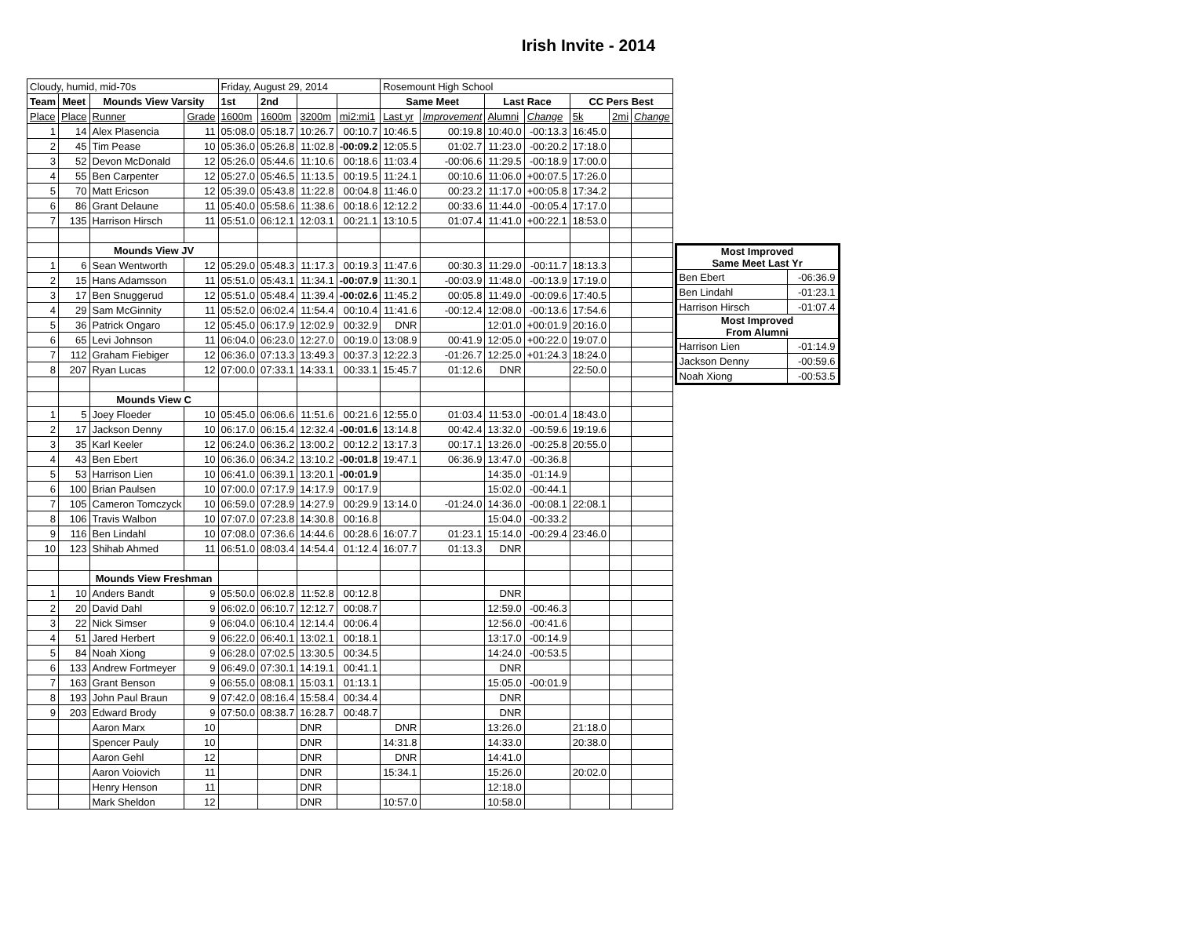Irish Invite - 2014
| Cloudy, humid, mid-70s | | | | Friday, August 29, 2014 | | | | Rosemount High School | | | | | | |
| Team | Meet | Mounds View Varsity | | 1st | 2nd | | | Same Meet | | Last Race | | CC Pers Best | | |
| Place | Place | Runner | Grade | 1600m | 1600m | 3200m | mi2:mi1 | Last yr | Improvement | Alumni | Change | 5k | 2mi | Change |
| 1 | 14 | Alex Plasencia | 11 | 05:08.0 | 05:18.7 | 10:26.7 | 00:10.7 | 10:46.5 | 00:19.8 | 10:40.0 | -00:13.3 | 16:45.0 | | |
| 2 | 45 | Tim Pease | 10 | 05:36.0 | 05:26.8 | 11:02.8 | -00:09.2 | 12:05.5 | 01:02.7 | 11:23.0 | -00:20.2 | 17:18.0 | | |
| 3 | 52 | Devon McDonald | 12 | 05:26.0 | 05:44.6 | 11:10.6 | 00:18.6 | 11:03.4 | -00:06.6 | 11:29.5 | -00:18.9 | 17:00.0 | | |
| 4 | 55 | Ben Carpenter | 12 | 05:27.0 | 05:46.5 | 11:13.5 | 00:19.5 | 11:24.1 | 00:10.6 | 11:06.0 | +00:07.5 | 17:26.0 | | |
| 5 | 70 | Matt Ericson | 12 | 05:39.0 | 05:43.8 | 11:22.8 | 00:04.8 | 11:46.0 | 00:23.2 | 11:17.0 | +00:05.8 | 17:34.2 | | |
| 6 | 86 | Grant Delaune | 11 | 05:40.0 | 05:58.6 | 11:38.6 | 00:18.6 | 12:12.2 | 00:33.6 | 11:44.0 | -00:05.4 | 17:17.0 | | |
| 7 | 135 | Harrison Hirsch | 11 | 05:51.0 | 06:12.1 | 12:03.1 | 00:21.1 | 13:10.5 | 01:07.4 | 11:41.0 | +00:22.1 | 18:53.0 | | |
| | | Mounds View JV | | | | | | | | | | | | |
| 1 | 6 | Sean Wentworth | 12 | 05:29.0 | 05:48.3 | 11:17.3 | 00:19.3 | 11:47.6 | 00:30.3 | 11:29.0 | -00:11.7 | 18:13.3 | | |
| 2 | 15 | Hans Adamsson | 11 | 05:51.0 | 05:43.1 | 11:34.1 | -00:07.9 | 11:30.1 | -00:03.9 | 11:48.0 | -00:13.9 | 17:19.0 | | |
| 3 | 17 | Ben Snuggerud | 12 | 05:51.0 | 05:48.4 | 11:39.4 | -00:02.6 | 11:45.2 | 00:05.8 | 11:49.0 | -00:09.6 | 17:40.5 | | |
| 4 | 29 | Sam McGinnity | 11 | 05:52.0 | 06:02.4 | 11:54.4 | 00:10.4 | 11:41.6 | -00:12.4 | 12:08.0 | -00:13.6 | 17:54.6 | | |
| 5 | 36 | Patrick Ongaro | 12 | 05:45.0 | 06:17.9 | 12:02.9 | 00:32.9 | DNR | | 12:01.0 | +00:01.9 | 20:16.0 | | |
| 6 | 65 | Levi Johnson | 11 | 06:04.0 | 06:23.0 | 12:27.0 | 00:19.0 | 13:08.9 | 00:41.9 | 12:05.0 | +00:22.0 | 19:07.0 | | |
| 7 | 112 | Graham Fiebiger | 12 | 06:36.0 | 07:13.3 | 13:49.3 | 00:37.3 | 12:22.3 | -01:26.7 | 12:25.0 | +01:24.3 | 18:24.0 | | |
| 8 | 207 | Ryan Lucas | 12 | 07:00.0 | 07:33.1 | 14:33.1 | 00:33.1 | 15:45.7 | 01:12.6 | DNR | | 22:50.0 | | |
| | | Mounds View C | | | | | | | | | | | | |
| 1 | 5 | Joey Floeder | 10 | 05:45.0 | 06:06.6 | 11:51.6 | 00:21.6 | 12:55.0 | 01:03.4 | 11:53.0 | -00:01.4 | 18:43.0 | | |
| 2 | 17 | Jackson Denny | 10 | 06:17.0 | 06:15.4 | 12:32.4 | -00:01.6 | 13:14.8 | 00:42.4 | 13:32.0 | -00:59.6 | 19:19.6 | | |
| 3 | 35 | Karl Keeler | 12 | 06:24.0 | 06:36.2 | 13:00.2 | 00:12.2 | 13:17.3 | 00:17.1 | 13:26.0 | -00:25.8 | 20:55.0 | | |
| 4 | 43 | Ben Ebert | 10 | 06:36.0 | 06:34.2 | 13:10.2 | -00:01.8 | 19:47.1 | 06:36.9 | 13:47.0 | -00:36.8 | | | |
| 5 | 53 | Harrison Lien | 10 | 06:41.0 | 06:39.1 | 13:20.1 | -00:01.9 | | | 14:35.0 | -01:14.9 | | | |
| 6 | 100 | Brian Paulsen | 10 | 07:00.0 | 07:17.9 | 14:17.9 | 00:17.9 | | | 15:02.0 | -00:44.1 | | | |
| 7 | 105 | Cameron Tomczyck | 10 | 06:59.0 | 07:28.9 | 14:27.9 | 00:29.9 | 13:14.0 | -01:24.0 | 14:36.0 | -00:08.1 | 22:08.1 | | |
| 8 | 106 | Travis Walbon | 10 | 07:07.0 | 07:23.8 | 14:30.8 | 00:16.8 | | | 15:04.0 | -00:33.2 | | | |
| 9 | 116 | Ben Lindahl | 10 | 07:08.0 | 07:36.6 | 14:44.6 | 00:28.6 | 16:07.7 | 01:23.1 | 15:14.0 | -00:29.4 | 23:46.0 | | |
| 10 | 123 | Shihab Ahmed | 11 | 06:51.0 | 08:03.4 | 14:54.4 | 01:12.4 | 16:07.7 | 01:13.3 | DNR | | | | |
| | | Mounds View Freshman | | | | | | | | | | | | |
| 1 | 10 | Anders Bandt | 9 | 05:50.0 | 06:02.8 | 11:52.8 | 00:12.8 | | | DNR | | | | |
| 2 | 20 | David Dahl | 9 | 06:02.0 | 06:10.7 | 12:12.7 | 00:08.7 | | | 12:59.0 | -00:46.3 | | | |
| 3 | 22 | Nick Simser | 9 | 06:04.0 | 06:10.4 | 12:14.4 | 00:06.4 | | | 12:56.0 | -00:41.6 | | | |
| 4 | 51 | Jared Herbert | 9 | 06:22.0 | 06:40.1 | 13:02.1 | 00:18.1 | | | 13:17.0 | -00:14.9 | | | |
| 5 | 84 | Noah Xiong | 9 | 06:28.0 | 07:02.5 | 13:30.5 | 00:34.5 | | | 14:24.0 | -00:53.5 | | | |
| 6 | 133 | Andrew Fortmeyer | 9 | 06:49.0 | 07:30.1 | 14:19.1 | 00:41.1 | | | DNR | | | | |
| 7 | 163 | Grant Benson | 9 | 06:55.0 | 08:08.1 | 15:03.1 | 01:13.1 | | | 15:05.0 | -00:01.9 | | | |
| 8 | 193 | John Paul Braun | 9 | 07:42.0 | 08:16.4 | 15:58.4 | 00:34.4 | | | DNR | | | | |
| 9 | 203 | Edward Brody | 9 | 07:50.0 | 08:38.7 | 16:28.7 | 00:48.7 | | | DNR | | | | |
| | | Aaron Marx | 10 | | | DNR | | DNR | | 13:26.0 | | 21:18.0 | | |
| | | Spencer Pauly | 10 | | | DNR | | 14:31.8 | | 14:33.0 | | 20:38.0 | | |
| | | Aaron Gehl | 12 | | | DNR | | DNR | | 14:41.0 | | | | |
| | | Aaron Voiovich | 11 | | | DNR | | 15:34.1 | | 15:26.0 | | 20:02.0 | | |
| | | Henry Henson | 11 | | | DNR | | | | 12:18.0 | | | | |
| | | Mark Sheldon | 12 | | | DNR | | 10:57.0 | | 10:58.0 | | | | |
| Most Improved Same Meet Last Yr | |
| --- | --- |
| Ben Ebert | -06:36.9 |
| Ben Lindahl | -01:23.1 |
| Harrison Hirsch | -01:07.4 |
| Most Improved From Alumni | |
| Harrison Lien | -01:14.9 |
| Jackson Denny | -00:59.6 |
| Noah Xiong | -00:53.5 |